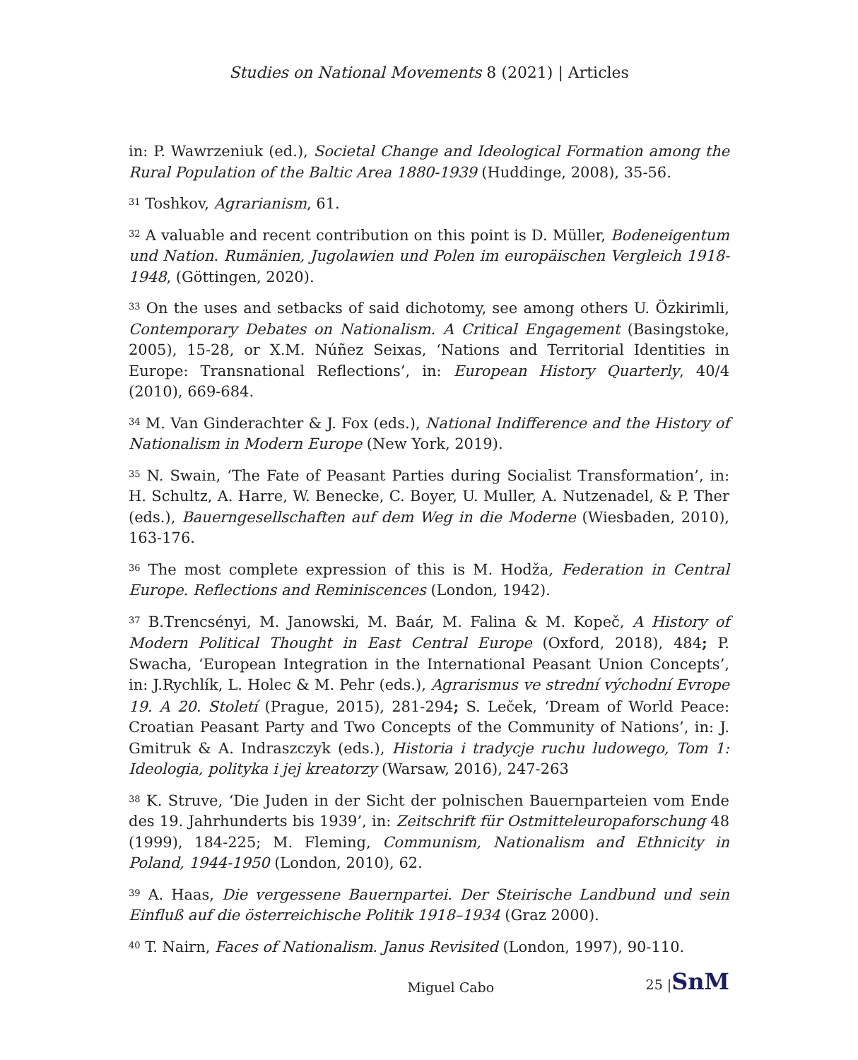Studies on National Movements 8 (2021) | Articles
in: P. Wawrzeniuk (ed.), Societal Change and Ideological Formation among the Rural Population of the Baltic Area 1880-1939 (Huddinge, 2008), 35-56.
<sup>31</sup> Toshkov, Agrarianism, 61.
<sup>32</sup> A valuable and recent contribution on this point is D. Müller, Bodeneigentum und Nation. Rumänien, Jugolawien und Polen im europäischen Vergleich 1918-1948, (Göttingen, 2020).
<sup>33</sup> On the uses and setbacks of said dichotomy, see among others U. Özkirimli, Contemporary Debates on Nationalism. A Critical Engagement (Basingstoke, 2005), 15-28, or X.M. Núñez Seixas, ‘Nations and Territorial Identities in Europe: Transnational Reflections’, in: European History Quarterly, 40/4 (2010), 669-684.
<sup>34</sup> M. Van Ginderachter & J. Fox (eds.), National Indifference and the History of Nationalism in Modern Europe (New York, 2019).
<sup>35</sup> N. Swain, ‘The Fate of Peasant Parties during Socialist Transformation’, in: H. Schultz, A. Harre, W. Benecke, C. Boyer, U. Muller, A. Nutzenadel, & P. Ther (eds.), Bauerngesellschaften auf dem Weg in die Moderne (Wiesbaden, 2010), 163-176.
<sup>36</sup> The most complete expression of this is M. Hodža, Federation in Central Europe. Reflections and Reminiscences (London, 1942).
<sup>37</sup> B.Trencsényi, M. Janowski, M. Baár, M. Falina & M. Kopeč, A History of Modern Political Thought in East Central Europe (Oxford, 2018), 484; P. Swacha, ‘European Integration in the International Peasant Union Concepts’, in: J.Rychlík, L. Holec & M. Pehr (eds.), Agrarismus ve strední východní Evrope 19. A 20. Století (Prague, 2015), 281-294; S. Leček, ‘Dream of World Peace: Croatian Peasant Party and Two Concepts of the Community of Nations’, in: J. Gmitruk & A. Indraszczyk (eds.), Historia i tradycje ruchu ludowego, Tom 1: Ideologia, polityka i jej kreatorzy (Warsaw, 2016), 247-263
<sup>38</sup> K. Struve, ‘Die Juden in der Sicht der polnischen Bauernparteien vom Ende des 19. Jahrhunderts bis 1939’, in: Zeitschrift für Ostmitteleuropaforschung 48 (1999), 184-225; M. Fleming, Communism, Nationalism and Ethnicity in Poland, 1944-1950 (London, 2010), 62.
<sup>39</sup> A. Haas, Die vergessene Bauernpartei. Der Steirische Landbund und sein Einfluß auf die österreichische Politik 1918–1934 (Graz 2000).
<sup>40</sup> T. Nairn, Faces of Nationalism. Janus Revisited (London, 1997), 90-110.
Miguel Cabo 25 |SnM